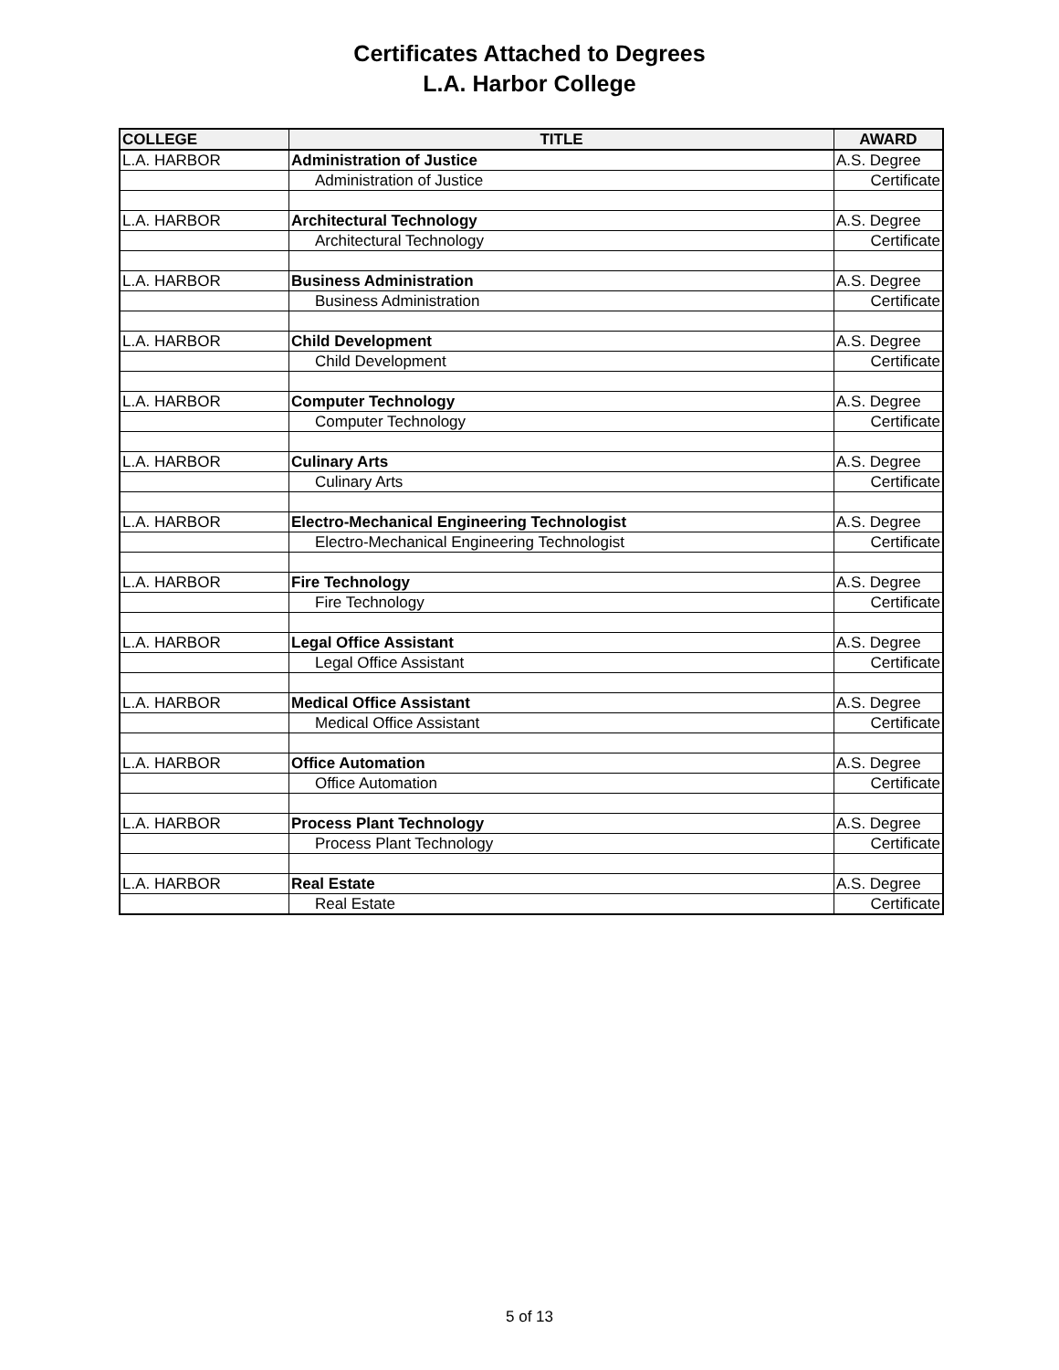Certificates Attached to Degrees
L.A. Harbor College
| COLLEGE | TITLE | AWARD |
| --- | --- | --- |
| L.A. HARBOR | Administration of Justice | A.S. Degree |
| | Administration of Justice | Certificate |
| L.A. HARBOR | Architectural Technology | A.S. Degree |
| | Architectural Technology | Certificate |
| L.A. HARBOR | Business Administration | A.S. Degree |
| | Business Administration | Certificate |
| L.A. HARBOR | Child Development | A.S. Degree |
| | Child Development | Certificate |
| L.A. HARBOR | Computer Technology | A.S. Degree |
| | Computer Technology | Certificate |
| L.A. HARBOR | Culinary Arts | A.S. Degree |
| | Culinary Arts | Certificate |
| L.A. HARBOR | Electro-Mechanical Engineering Technologist | A.S. Degree |
| | Electro-Mechanical Engineering Technologist | Certificate |
| L.A. HARBOR | Fire Technology | A.S. Degree |
| | Fire Technology | Certificate |
| L.A. HARBOR | Legal Office Assistant | A.S. Degree |
| | Legal Office Assistant | Certificate |
| L.A. HARBOR | Medical Office Assistant | A.S. Degree |
| | Medical Office Assistant | Certificate |
| L.A. HARBOR | Office Automation | A.S. Degree |
| | Office Automation | Certificate |
| L.A. HARBOR | Process Plant Technology | A.S. Degree |
| | Process Plant Technology | Certificate |
| L.A. HARBOR | Real Estate | A.S. Degree |
| | Real Estate | Certificate |
5 of 13